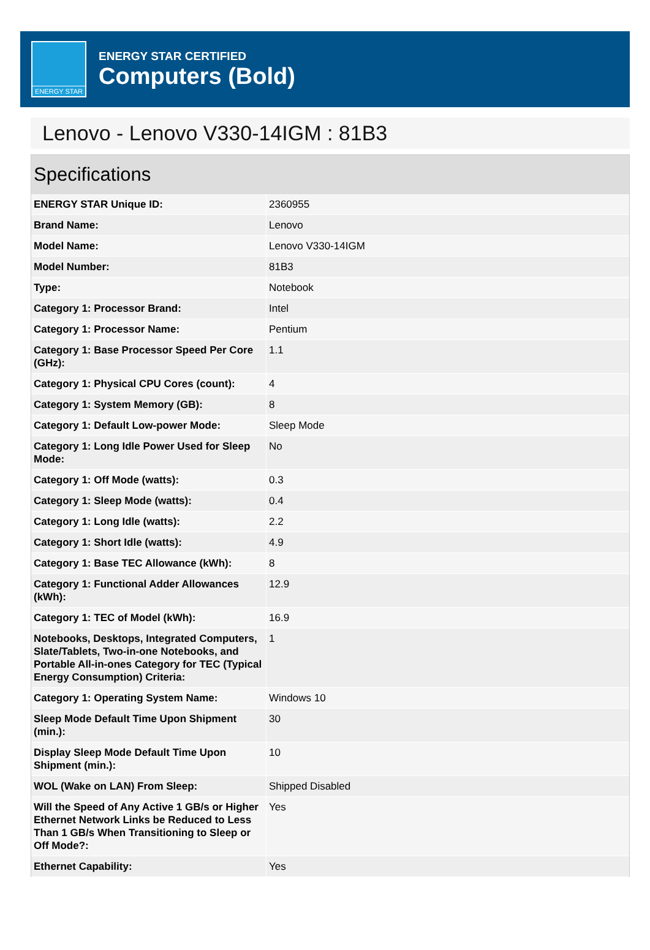ENERGY STAR
ENERGY STAR CERTIFIED
Computers (Bold)
Lenovo - Lenovo V330-14IGM : 81B3
Specifications
| ENERGY STAR Unique ID: | 2360955 |
| Brand Name: | Lenovo |
| Model Name: | Lenovo V330-14IGM |
| Model Number: | 81B3 |
| Type: | Notebook |
| Category 1: Processor Brand: | Intel |
| Category 1: Processor Name: | Pentium |
| Category 1: Base Processor Speed Per Core (GHz): | 1.1 |
| Category 1: Physical CPU Cores (count): | 4 |
| Category 1: System Memory (GB): | 8 |
| Category 1: Default Low-power Mode: | Sleep Mode |
| Category 1: Long Idle Power Used for Sleep Mode: | No |
| Category 1: Off Mode (watts): | 0.3 |
| Category 1: Sleep Mode (watts): | 0.4 |
| Category 1: Long Idle (watts): | 2.2 |
| Category 1: Short Idle (watts): | 4.9 |
| Category 1: Base TEC Allowance (kWh): | 8 |
| Category 1: Functional Adder Allowances (kWh): | 12.9 |
| Category 1: TEC of Model (kWh): | 16.9 |
| Notebooks, Desktops, Integrated Computers, Slate/Tablets, Two-in-one Notebooks, and Portable All-in-ones Category for TEC (Typical Energy Consumption) Criteria: | 1 |
| Category 1: Operating System Name: | Windows 10 |
| Sleep Mode Default Time Upon Shipment (min.): | 30 |
| Display Sleep Mode Default Time Upon Shipment (min.): | 10 |
| WOL (Wake on LAN) From Sleep: | Shipped Disabled |
| Will the Speed of Any Active 1 GB/s or Higher Ethernet Network Links be Reduced to Less Than 1 GB/s When Transitioning to Sleep or Off Mode?: | Yes |
| Ethernet Capability: | Yes |